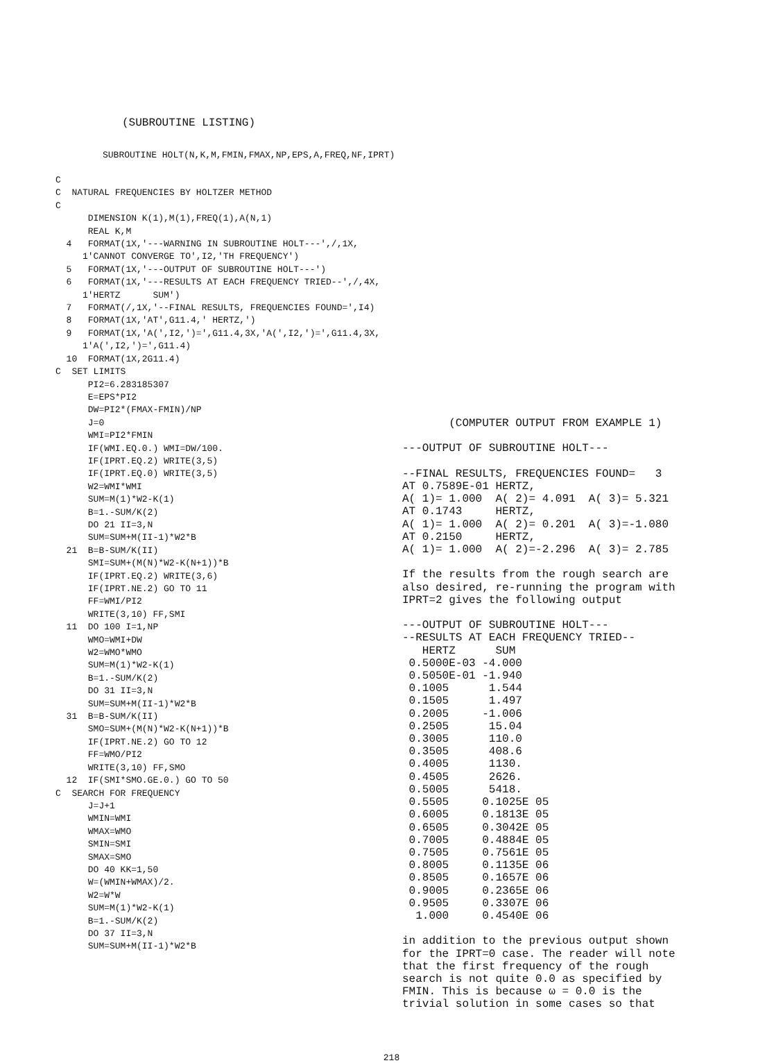(SUBROUTINE LISTING)
SUBROUTINE HOLT(N,K,M,FMIN,FMAX,NP,EPS,A,FREQ,NF,IPRT)
C
C  NATURAL FREQUENCIES BY HOLTZER METHOD
C
      DIMENSION K(1),M(1),FREQ(1),A(N,1)
      REAL K,M
  4   FORMAT(1X,'---WARNING IN SUBROUTINE HOLT---',/,1X,
     1'CANNOT CONVERGE TO',I2,'TH FREQUENCY')
  5   FORMAT(1X,'---OUTPUT OF SUBROUTINE HOLT---')
  6   FORMAT(1X,'---RESULTS AT EACH FREQUENCY TRIED--',/,4X,
     1'HERTZ      SUM')
  7   FORMAT(/,1X,'--FINAL RESULTS, FREQUENCIES FOUND=',I4)
  8   FORMAT(1X,'AT',G11.4,' HERTZ,')
  9   FORMAT(1X,'A(',I2,')=',G11.4,3X,'A(',I2,')=',G11.4,3X,
     1'A(',I2,')=',G11.4)
  10  FORMAT(1X,2G11.4)
C  SET LIMITS
      PI2=6.283185307
      E=EPS*PI2
      DW=PI2*(FMAX-FMIN)/NP
      J=0
      WMI=PI2*FMIN
      IF(WMI.EQ.0.) WMI=DW/100.
      IF(IPRT.EQ.2) WRITE(3,5)
      IF(IPRT.EQ.0) WRITE(3,5)
      W2=WMI*WMI
      SUM=M(1)*W2-K(1)
      B=1.-SUM/K(2)
      DO 21 II=3,N
      SUM=SUM+M(II-1)*W2*B
  21  B=B-SUM/K(II)
      SMI=SUM+(M(N)*W2-K(N+1))*B
      IF(IPRT.EQ.2) WRITE(3,6)
      IF(IPRT.NE.2) GO TO 11
      FF=WMI/PI2
      WRITE(3,10) FF,SMI
  11  DO 100 I=1,NP
      WMO=WMI+DW
      W2=WMO*WMO
      SUM=M(1)*W2-K(1)
      B=1.-SUM/K(2)
      DO 31 II=3,N
      SUM=SUM+M(II-1)*W2*B
  31  B=B-SUM/K(II)
      SMO=SUM+(M(N)*W2-K(N+1))*B
      IF(IPRT.NE.2) GO TO 12
      FF=WMO/PI2
      WRITE(3,10) FF,SMO
  12  IF(SMI*SMO.GE.0.) GO TO 50
C  SEARCH FOR FREQUENCY
      J=J+1
      WMIN=WMI
      WMAX=WMO
      SMIN=SMI
      SMAX=SMO
      DO 40 KK=1,50
      W=(WMIN+WMAX)/2.
      W2=W*W
      SUM=M(1)*W2-K(1)
      B=1.-SUM/K(2)
      DO 37 II=3,N
      SUM=SUM+M(II-1)*W2*B
       (COMPUTER OUTPUT FROM EXAMPLE 1)

---OUTPUT OF SUBROUTINE HOLT---

--FINAL RESULTS, FREQUENCIES FOUND=   3
AT 0.7589E-01 HERTZ,
A( 1)= 1.000  A( 2)= 4.091  A( 3)= 5.321
AT 0.1743     HERTZ,
A( 1)= 1.000  A( 2)= 0.201  A( 3)=-1.080
AT 0.2150     HERTZ,
A( 1)= 1.000  A( 2)=-2.296  A( 3)= 2.785

If the results from the rough search are
also desired, re-running the program with
IPRT=2 gives the following output

---OUTPUT OF SUBROUTINE HOLT---
--RESULTS AT EACH FREQUENCY TRIED--
   HERTZ      SUM
 0.5000E-03 -4.000
 0.5050E-01 -1.940
 0.1005      1.544
 0.1505      1.497
 0.2005     -1.006
 0.2505      15.04
 0.3005      110.0
 0.3505      408.6
 0.4005      1130.
 0.4505      2626.
 0.5005      5418.
 0.5505     0.1025E 05
 0.6005     0.1813E 05
 0.6505     0.3042E 05
 0.7005     0.4884E 05
 0.7505     0.7561E 05
 0.8005     0.1135E 06
 0.8505     0.1657E 06
 0.9005     0.2365E 06
 0.9505     0.3307E 06
  1.000     0.4540E 06

in addition to the previous output shown
for the IPRT=0 case. The reader will note
that the first frequency of the rough
search is not quite 0.0 as specified by
FMIN. This is because ω = 0.0 is the
trivial solution in some cases so that
218